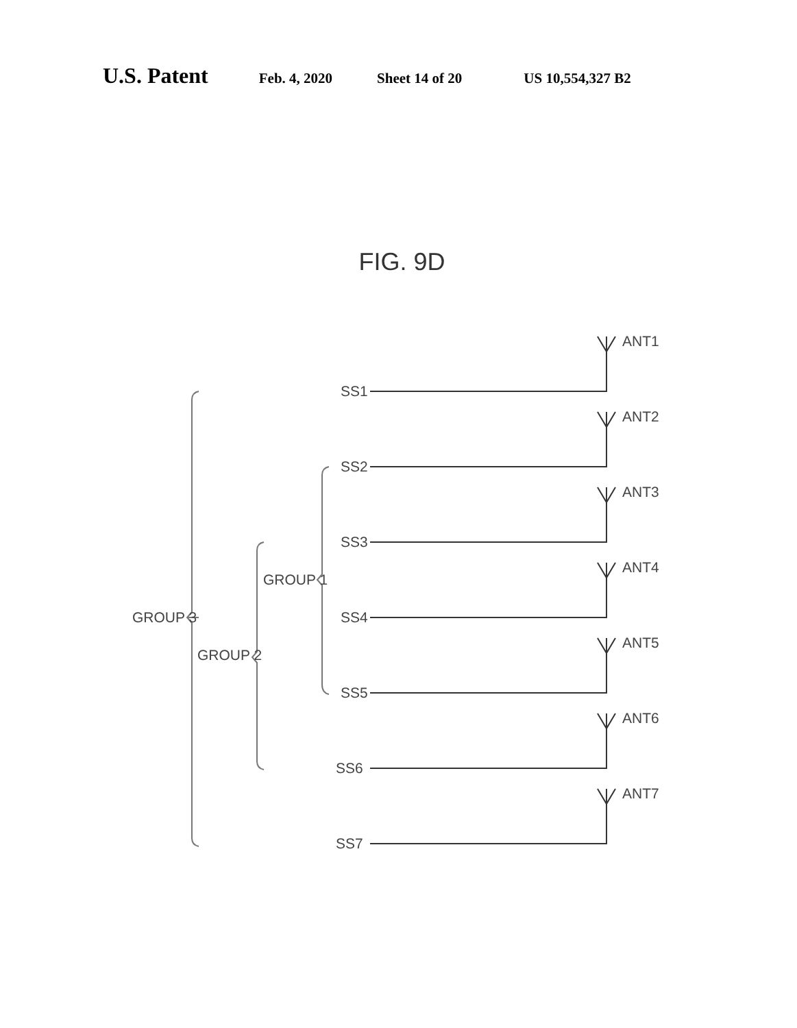U.S. Patent Feb. 4, 2020 Sheet 14 of 20 US 10,554,327 B2
FIG. 9D
SS1
SS2
SS3
SS4
SS5
SS6
SS7
ANT1
ANT2
ANT3
ANT4
ANT5
ANT6
ANT7
GROUP 1
GROUP 2
GROUP 3